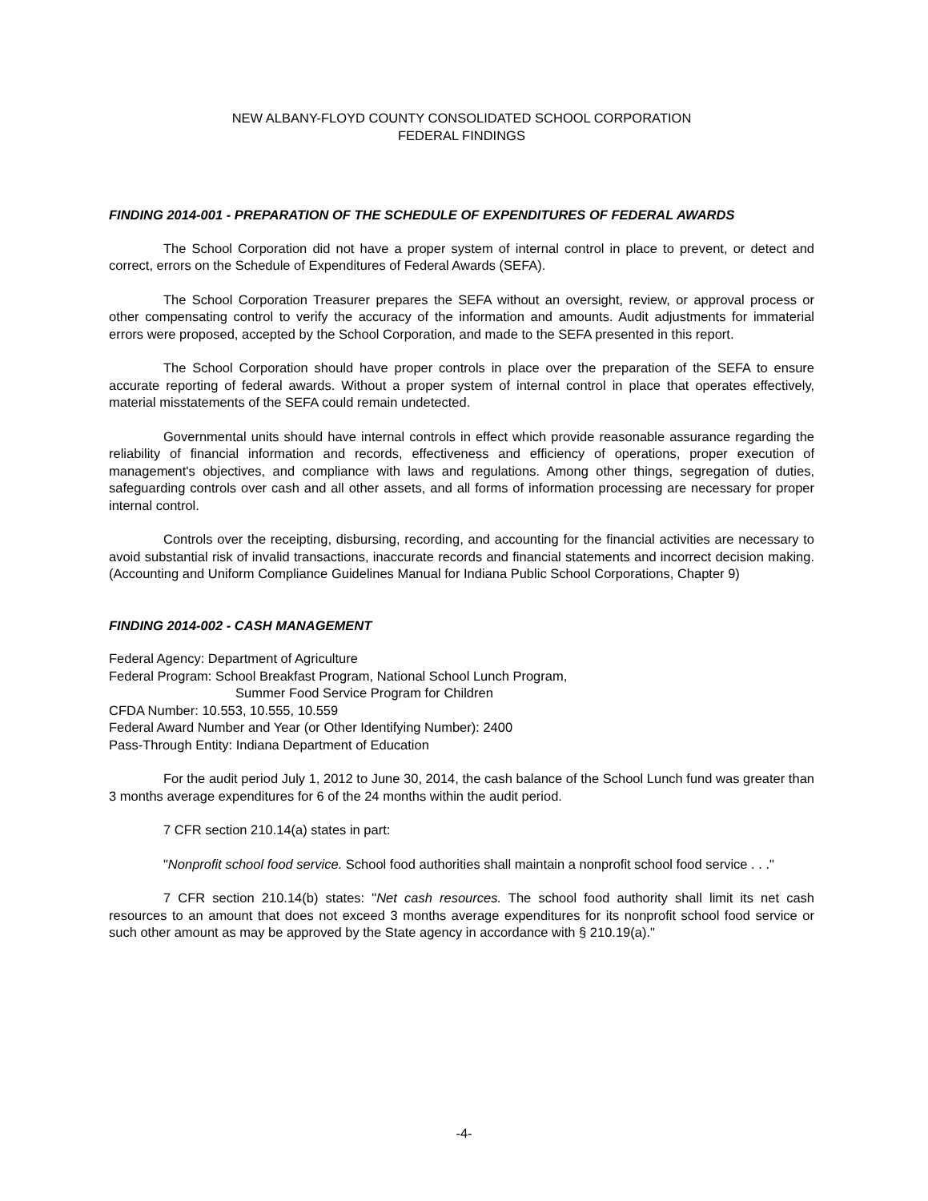NEW ALBANY-FLOYD COUNTY CONSOLIDATED SCHOOL CORPORATION
FEDERAL FINDINGS
FINDING 2014-001 - PREPARATION OF THE SCHEDULE OF EXPENDITURES OF FEDERAL AWARDS
The School Corporation did not have a proper system of internal control in place to prevent, or detect and correct, errors on the Schedule of Expenditures of Federal Awards (SEFA).
The School Corporation Treasurer prepares the SEFA without an oversight, review, or approval process or other compensating control to verify the accuracy of the information and amounts. Audit adjustments for immaterial errors were proposed, accepted by the School Corporation, and made to the SEFA presented in this report.
The School Corporation should have proper controls in place over the preparation of the SEFA to ensure accurate reporting of federal awards. Without a proper system of internal control in place that operates effectively, material misstatements of the SEFA could remain undetected.
Governmental units should have internal controls in effect which provide reasonable assurance regarding the reliability of financial information and records, effectiveness and efficiency of operations, proper execution of management's objectives, and compliance with laws and regulations. Among other things, segregation of duties, safeguarding controls over cash and all other assets, and all forms of information processing are necessary for proper internal control.
Controls over the receipting, disbursing, recording, and accounting for the financial activities are necessary to avoid substantial risk of invalid transactions, inaccurate records and financial statements and incorrect decision making. (Accounting and Uniform Compliance Guidelines Manual for Indiana Public School Corporations, Chapter 9)
FINDING 2014-002 - CASH MANAGEMENT
Federal Agency: Department of Agriculture
Federal Program: School Breakfast Program, National School Lunch Program,
Summer Food Service Program for Children
CFDA Number: 10.553, 10.555, 10.559
Federal Award Number and Year (or Other Identifying Number): 2400
Pass-Through Entity: Indiana Department of Education
For the audit period July 1, 2012 to June 30, 2014, the cash balance of the School Lunch fund was greater than 3 months average expenditures for 6 of the 24 months within the audit period.
7 CFR section 210.14(a) states in part:
"Nonprofit school food service. School food authorities shall maintain a nonprofit school food service . . ."
7 CFR section 210.14(b) states: "Net cash resources. The school food authority shall limit its net cash resources to an amount that does not exceed 3 months average expenditures for its nonprofit school food service or such other amount as may be approved by the State agency in accordance with § 210.19(a)."
-4-